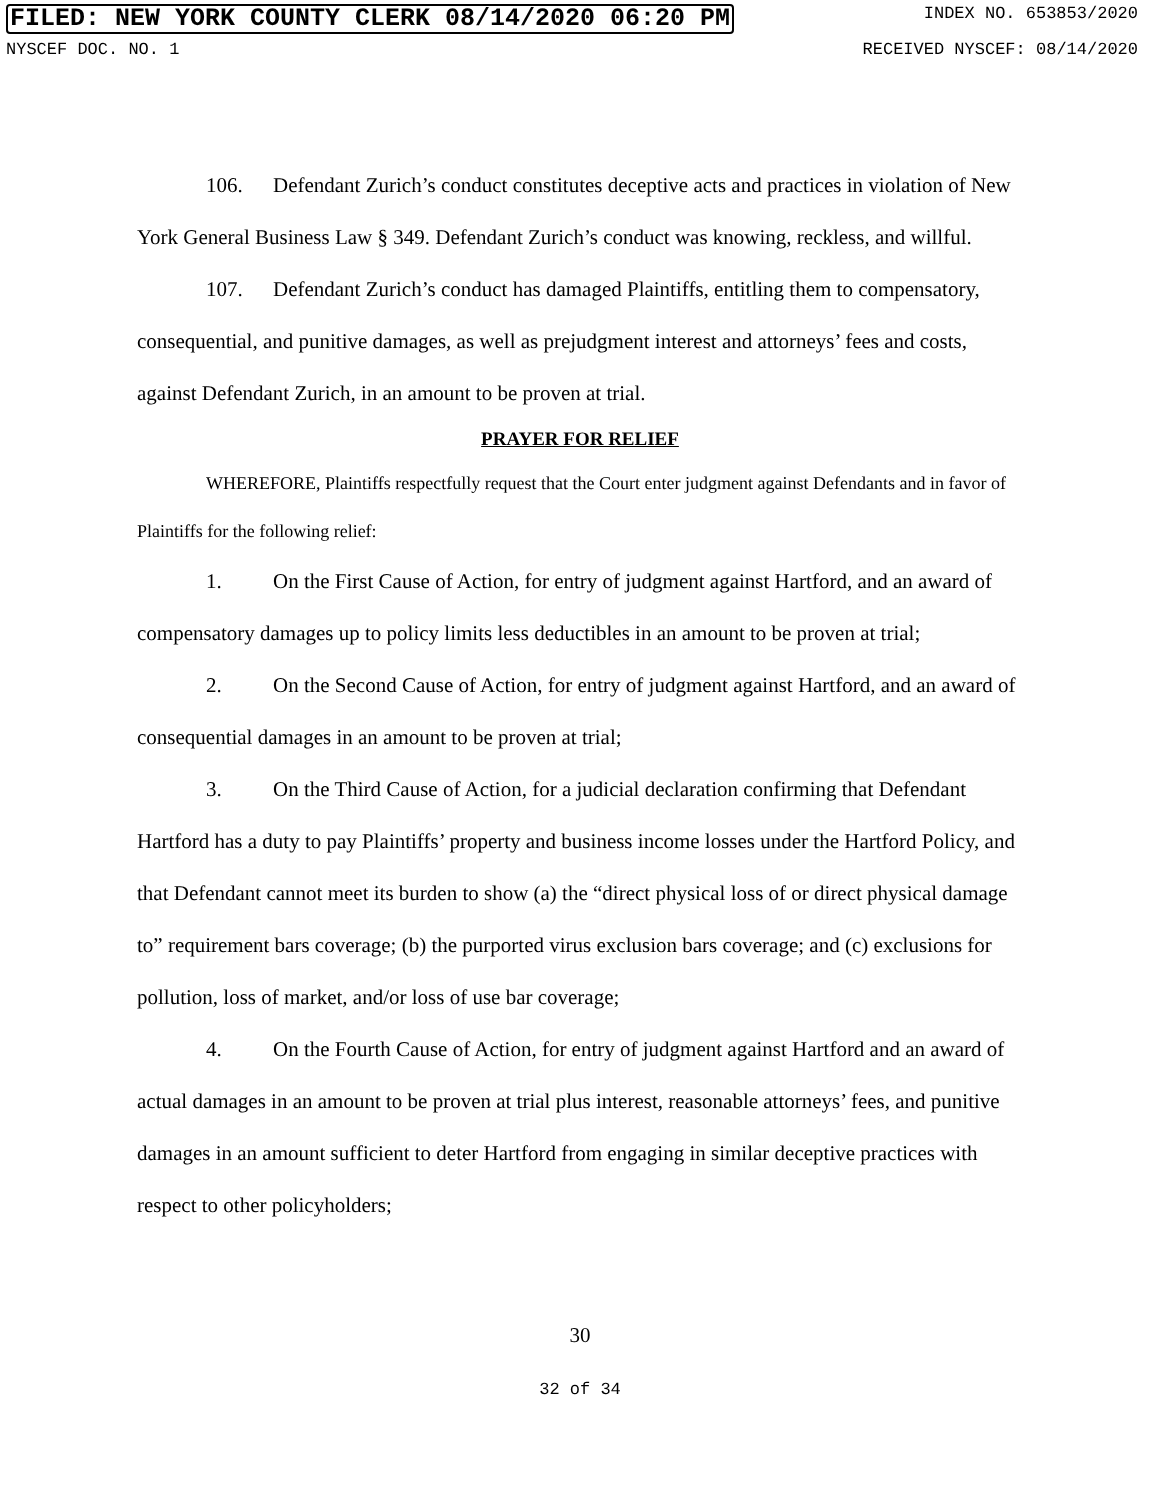FILED: NEW YORK COUNTY CLERK 08/14/2020 06:20 PM INDEX NO. 653853/2020
NYSCEF DOC. NO. 1 RECEIVED NYSCEF: 08/14/2020
106. Defendant Zurich’s conduct constitutes deceptive acts and practices in violation of New York General Business Law § 349. Defendant Zurich’s conduct was knowing, reckless, and willful.
107. Defendant Zurich’s conduct has damaged Plaintiffs, entitling them to compensatory, consequential, and punitive damages, as well as prejudgment interest and attorneys’ fees and costs, against Defendant Zurich, in an amount to be proven at trial.
PRAYER FOR RELIEF
WHEREFORE, Plaintiffs respectfully request that the Court enter judgment against Defendants and in favor of Plaintiffs for the following relief:
1. On the First Cause of Action, for entry of judgment against Hartford, and an award of compensatory damages up to policy limits less deductibles in an amount to be proven at trial;
2. On the Second Cause of Action, for entry of judgment against Hartford, and an award of consequential damages in an amount to be proven at trial;
3. On the Third Cause of Action, for a judicial declaration confirming that Defendant Hartford has a duty to pay Plaintiffs’ property and business income losses under the Hartford Policy, and that Defendant cannot meet its burden to show (a) the “direct physical loss of or direct physical damage to” requirement bars coverage; (b) the purported virus exclusion bars coverage; and (c) exclusions for pollution, loss of market, and/or loss of use bar coverage;
4. On the Fourth Cause of Action, for entry of judgment against Hartford and an award of actual damages in an amount to be proven at trial plus interest, reasonable attorneys’ fees, and punitive damages in an amount sufficient to deter Hartford from engaging in similar deceptive practices with respect to other policyholders;
30
32 of 34